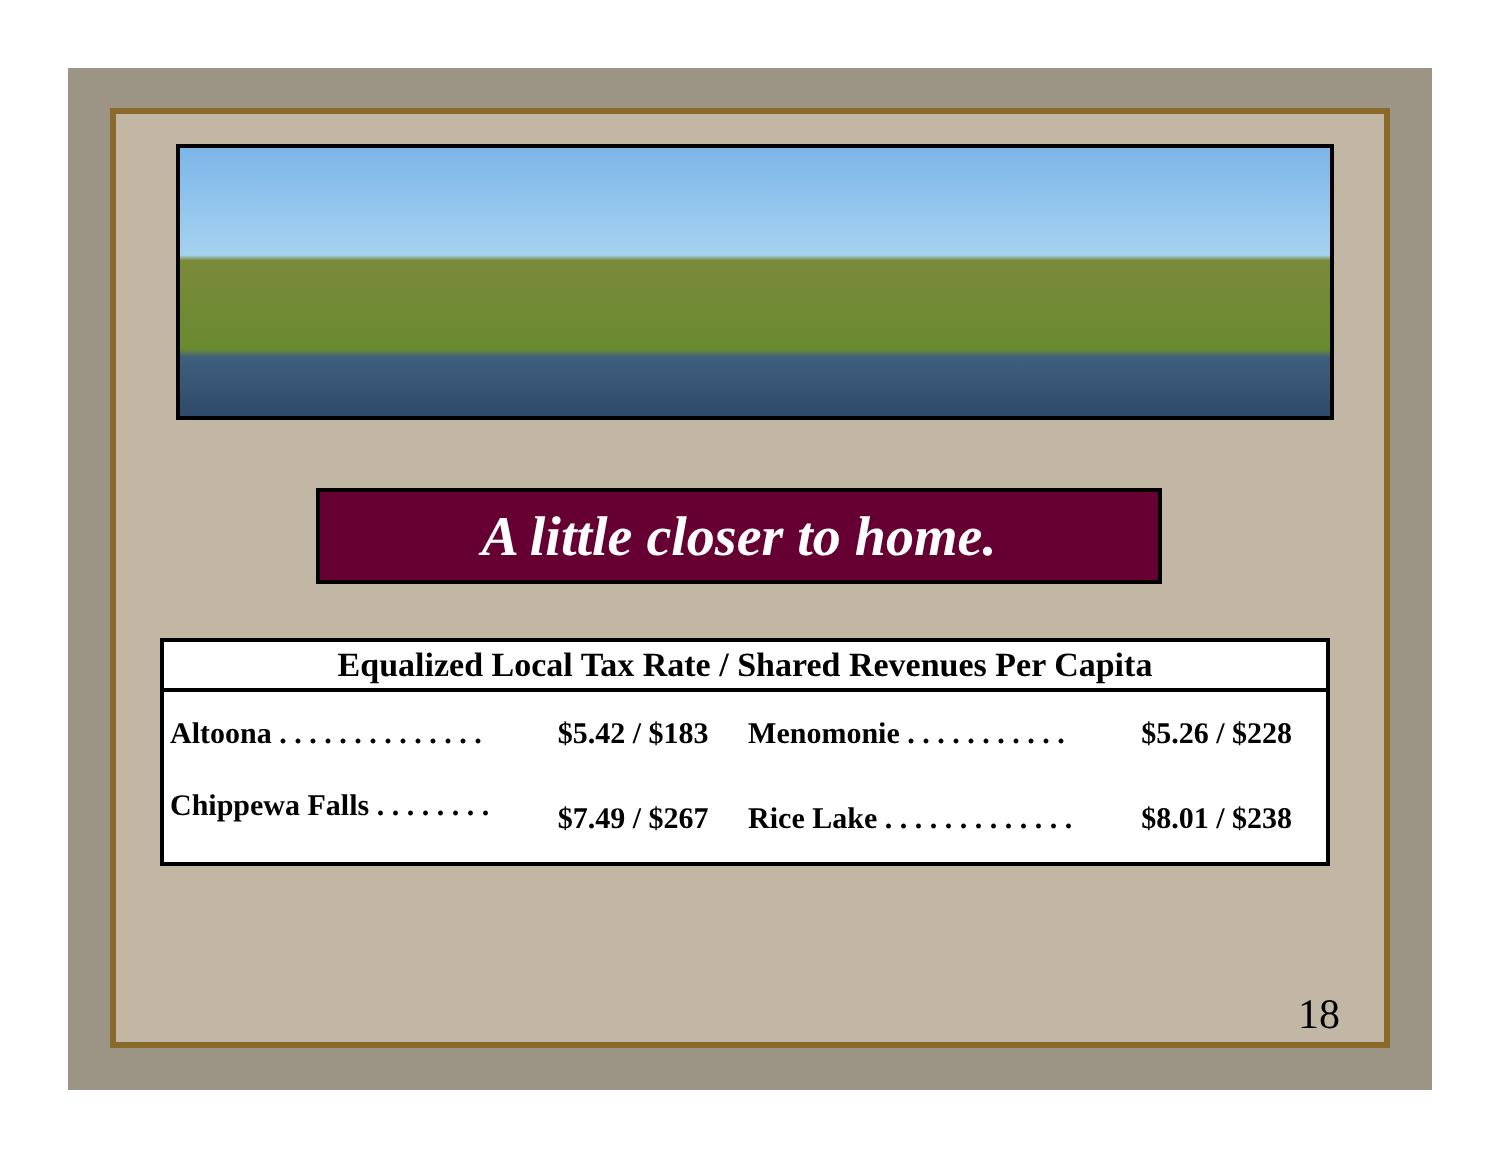A little closer to home.
| Equalized Local Tax Rate / Shared Revenues Per Capita | | | |
| --- | --- | --- | --- |
| Altoona . . . . . . . . . . . . . . | $5.42 / $183 | Menomonie . . . . . . . . . . . | $5.26 / $228 |
| Chippewa Falls . . . . . . . . | $7.49 / $267 | Rice Lake . . . . . . . . . . . . . | $8.01 / $238 |
18